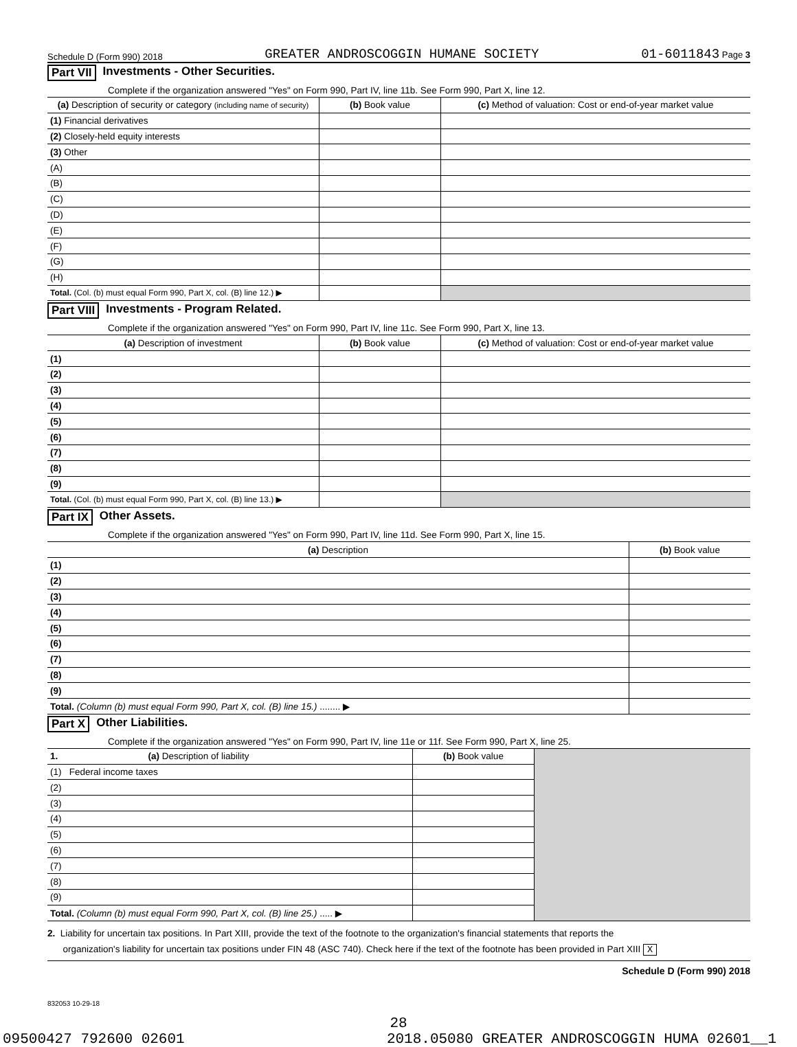Schedule D (Form 990) 2018 GREATER ANDROSCOGGIN HUMANE SOCIETY 01-6011843 Page 3
Part VII Investments - Other Securities.
Complete if the organization answered "Yes" on Form 990, Part IV, line 11b. See Form 990, Part X, line 12.
| (a) Description of security or category (including name of security) | (b) Book value | (c) Method of valuation: Cost or end-of-year market value |
| --- | --- | --- |
| (1) Financial derivatives | | |
| (2) Closely-held equity interests | | |
| (3) Other | | |
| (A) | | |
| (B) | | |
| (C) | | |
| (D) | | |
| (E) | | |
| (F) | | |
| (G) | | |
| (H) | | |
| Total. (Col. (b) must equal Form 990, Part X, col. (B) line 12.) ▶ | | |
Part VIII Investments - Program Related.
Complete if the organization answered "Yes" on Form 990, Part IV, line 11c. See Form 990, Part X, line 13.
| (a) Description of investment | (b) Book value | (c) Method of valuation: Cost or end-of-year market value |
| --- | --- | --- |
| (1) | | |
| (2) | | |
| (3) | | |
| (4) | | |
| (5) | | |
| (6) | | |
| (7) | | |
| (8) | | |
| (9) | | |
| Total. (Col. (b) must equal Form 990, Part X, col. (B) line 13.) ▶ | | |
Part IX Other Assets.
Complete if the organization answered "Yes" on Form 990, Part IV, line 11d. See Form 990, Part X, line 15.
| (a) Description | (b) Book value |
| --- | --- |
| (1) | |
| (2) | |
| (3) | |
| (4) | |
| (5) | |
| (6) | |
| (7) | |
| (8) | |
| (9) | |
| Total. (Column (b) must equal Form 990, Part X, col. (B) line 15.) ........ ▶ | |
Part X Other Liabilities.
Complete if the organization answered "Yes" on Form 990, Part IV, line 11e or 11f. See Form 990, Part X, line 25.
| 1. (a) Description of liability | (b) Book value | |
| --- | --- | --- |
| (1) Federal income taxes | | |
| (2) | | |
| (3) | | |
| (4) | | |
| (5) | | |
| (6) | | |
| (7) | | |
| (8) | | |
| (9) | | |
| Total. (Column (b) must equal Form 990, Part X, col. (B) line 25.) ..... ▶ | | |
2. Liability for uncertain tax positions. In Part XIII, provide the text of the footnote to the organization's financial statements that reports the
organization's liability for uncertain tax positions under FIN 48 (ASC 740). Check here if the text of the footnote has been provided in Part XIII X
Schedule D (Form 990) 2018
832053 10-29-18
28
09500427 792600 02601 2018.05080 GREATER ANDROSCOGGIN HUMA 02601__1